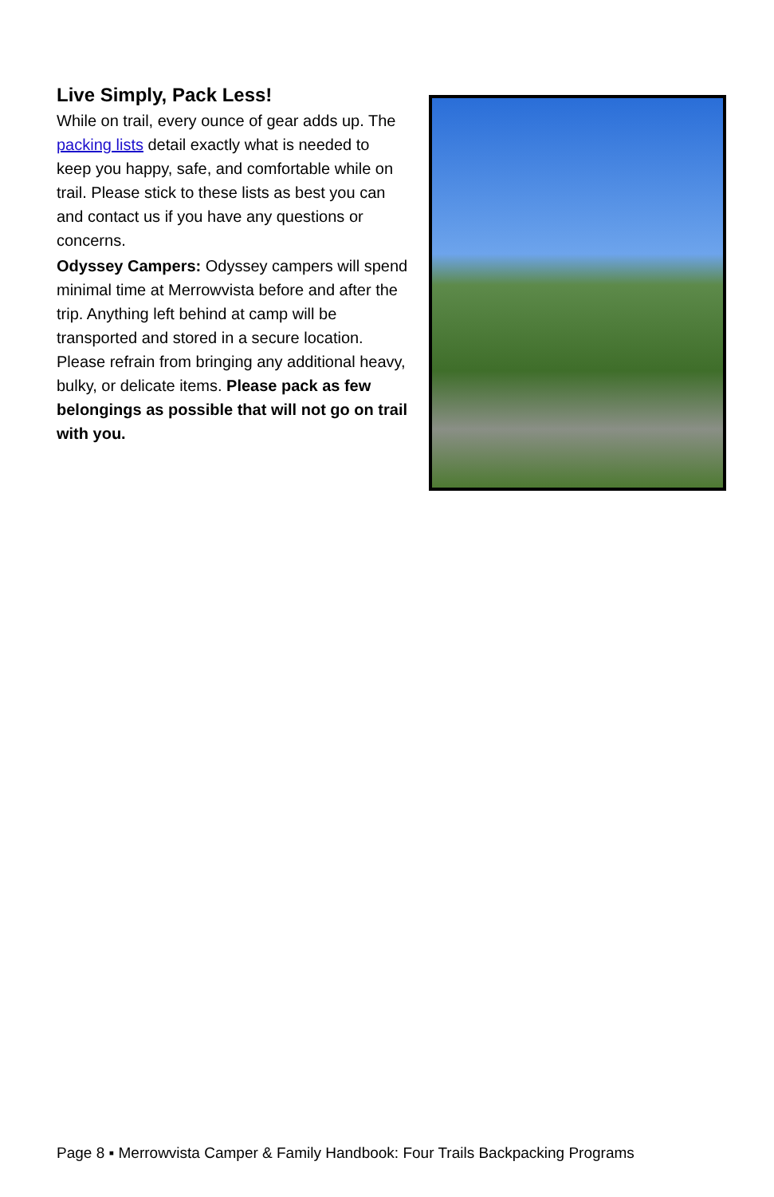Live Simply, Pack Less!
While on trail, every ounce of gear adds up. The packing lists detail exactly what is needed to keep you happy, safe, and comfortable while on trail. Please stick to these lists as best you can and contact us if you have any questions or concerns.
Odyssey Campers: Odyssey campers will spend minimal time at Merrowvista before and after the trip. Anything left behind at camp will be transported and stored in a secure location. Please refrain from bringing any additional heavy, bulky, or delicate items. Please pack as few belongings as possible that will not go on trail with you.
Page 8 ▪ Merrowvista Camper & Family Handbook: Four Trails Backpacking Programs